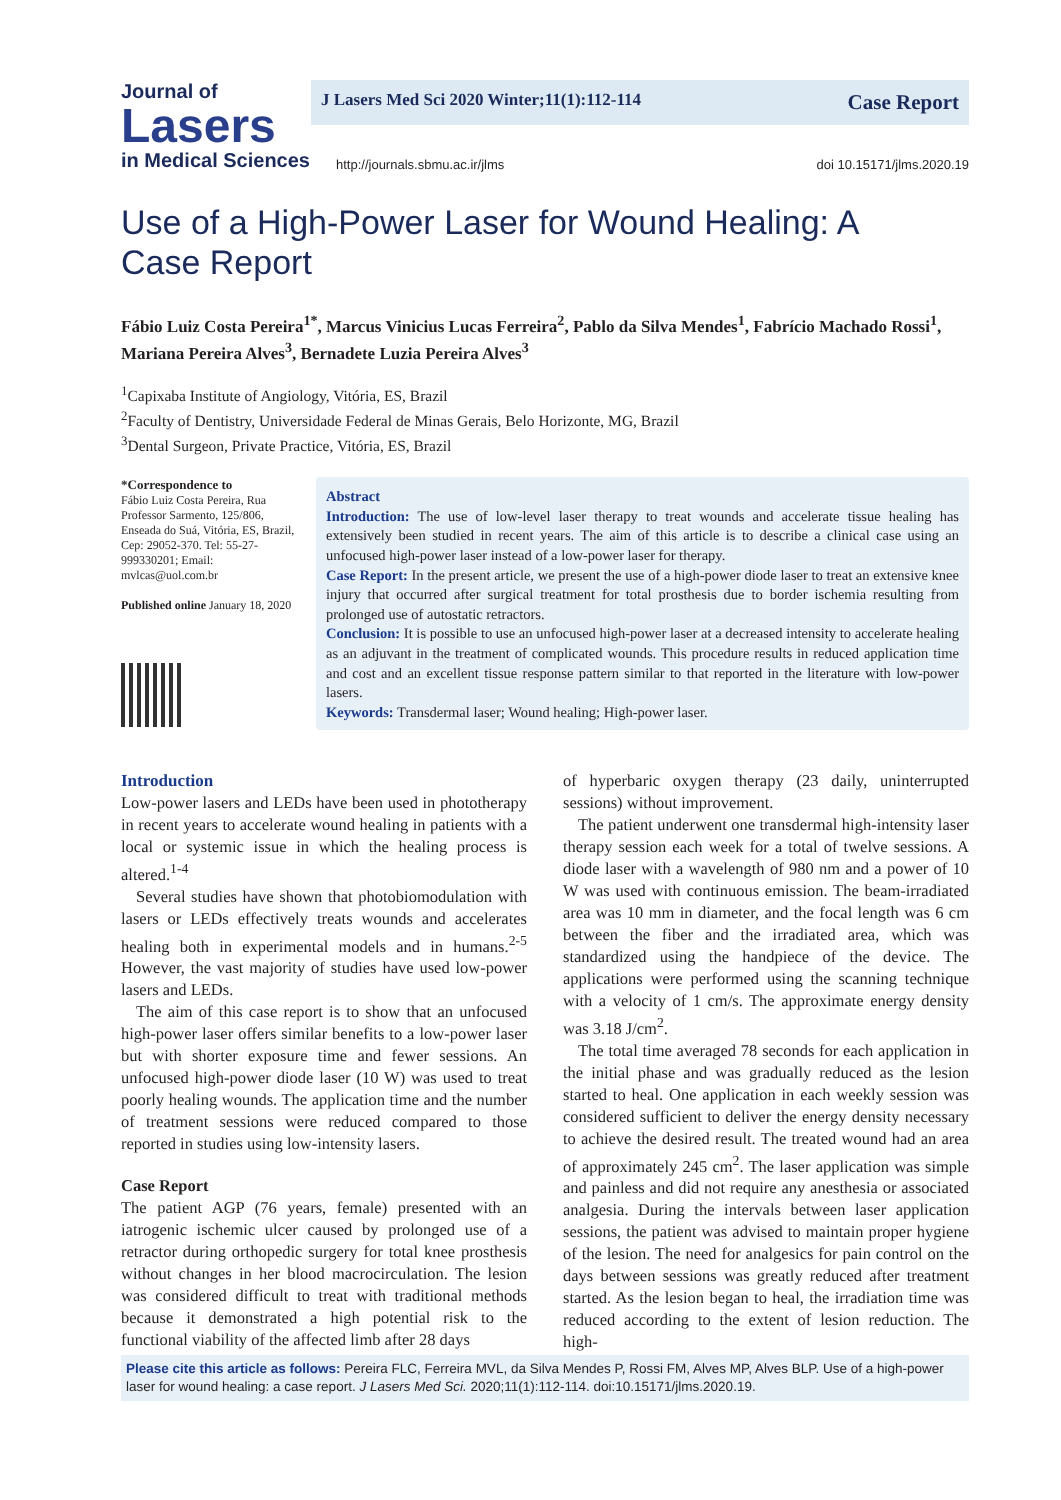Journal of
Lasers
in Medical Sciences
J Lasers Med Sci 2020 Winter;11(1):112-114 Case Report
http://journals.sbmu.ac.ir/jlms doi 10.15171/jlms.2020.19
Use of a High-Power Laser for Wound Healing: A Case Report
Fábio Luiz Costa Pereira<sup>1*</sup>, Marcus Vinicius Lucas Ferreira<sup>2</sup>, Pablo da Silva Mendes<sup>1</sup>, Fabrício Machado Rossi<sup>1</sup>, Mariana Pereira Alves<sup>3</sup>, Bernadete Luzia Pereira Alves<sup>3</sup>
<sup>1</sup> Capixaba Institute of Angiology, Vitória, ES, Brazil
<sup>2</sup> Faculty of Dentistry, Universidade Federal de Minas Gerais, Belo Horizonte, MG, Brazil
<sup>3</sup> Dental Surgeon, Private Practice, Vitória, ES, Brazil
*Correspondence to
Fábio Luiz Costa Pereira, Rua Professor Sarmento, 125/806, Enseada do Suá, Vitória, ES, Brazil, Cep: 29052-370. Tel: 55-27-999330201; Email: mvlcas@uol.com.br
Published online January 18, 2020
Abstract
Introduction: The use of low-level laser therapy to treat wounds and accelerate tissue healing has extensively been studied in recent years. The aim of this article is to describe a clinical case using an unfocused high-power laser instead of a low-power laser for therapy.
Case Report: In the present article, we present the use of a high-power diode laser to treat an extensive knee injury that occurred after surgical treatment for total prosthesis due to border ischemia resulting from prolonged use of autostatic retractors.
Conclusion: It is possible to use an unfocused high-power laser at a decreased intensity to accelerate healing as an adjuvant in the treatment of complicated wounds. This procedure results in reduced application time and cost and an excellent tissue response pattern similar to that reported in the literature with low-power lasers.
Keywords: Transdermal laser; Wound healing; High-power laser.
Introduction
Low-power lasers and LEDs have been used in phototherapy in recent years to accelerate wound healing in patients with a local or systemic issue in which the healing process is altered.<sup>1-4</sup>
Several studies have shown that photobiomodulation with lasers or LEDs effectively treats wounds and accelerates healing both in experimental models and in humans.<sup>2-5</sup> However, the vast majority of studies have used low-power lasers and LEDs.
The aim of this case report is to show that an unfocused high-power laser offers similar benefits to a low-power laser but with shorter exposure time and fewer sessions. An unfocused high-power diode laser (10 W) was used to treat poorly healing wounds. The application time and the number of treatment sessions were reduced compared to those reported in studies using low-intensity lasers.
Case Report
The patient AGP (76 years, female) presented with an iatrogenic ischemic ulcer caused by prolonged use of a retractor during orthopedic surgery for total knee prosthesis without changes in her blood macrocirculation. The lesion was considered difficult to treat with traditional methods because it demonstrated a high potential risk to the functional viability of the affected limb after 28 days
of hyperbaric oxygen therapy (23 daily, uninterrupted sessions) without improvement.
The patient underwent one transdermal high-intensity laser therapy session each week for a total of twelve sessions. A diode laser with a wavelength of 980 nm and a power of 10 W was used with continuous emission. The beam-irradiated area was 10 mm in diameter, and the focal length was 6 cm between the fiber and the irradiated area, which was standardized using the handpiece of the device. The applications were performed using the scanning technique with a velocity of 1 cm/s. The approximate energy density was 3.18 J/cm<sup>2</sup>.
The total time averaged 78 seconds for each application in the initial phase and was gradually reduced as the lesion started to heal. One application in each weekly session was considered sufficient to deliver the energy density necessary to achieve the desired result. The treated wound had an area of approximately 245 cm<sup>2</sup>. The laser application was simple and painless and did not require any anesthesia or associated analgesia. During the intervals between laser application sessions, the patient was advised to maintain proper hygiene of the lesion. The need for analgesics for pain control on the days between sessions was greatly reduced after treatment started. As the lesion began to heal, the irradiation time was reduced according to the extent of lesion reduction. The high-
Please cite this article as follows: Pereira FLC, Ferreira MVL, da Silva Mendes P, Rossi FM, Alves MP, Alves BLP. Use of a high-power laser for wound healing: a case report. J Lasers Med Sci. 2020;11(1):112-114. doi:10.15171/jlms.2020.19.